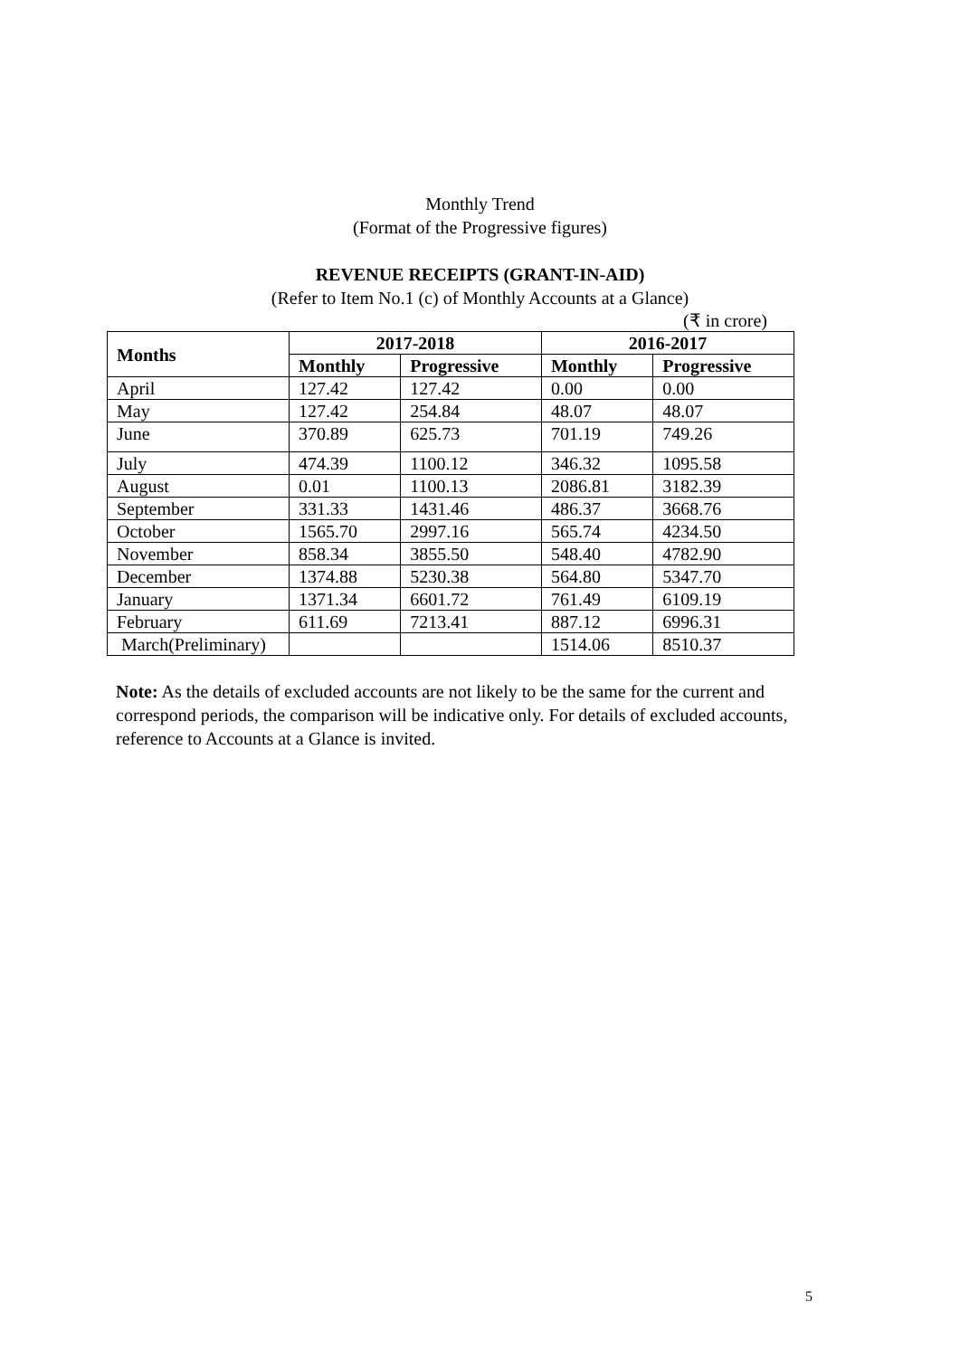Monthly Trend
(Format of the Progressive figures)
REVENUE RECEIPTS (GRANT-IN-AID)
(Refer to Item No.1 (c) of Monthly Accounts at a Glance)
(₹ in crore)
| Months | 2017-2018 | | 2016-2017 | |
| --- | --- | --- | --- | --- |
| | Monthly | Progressive | Monthly | Progressive |
| April | 127.42 | 127.42 | 0.00 | 0.00 |
| May | 127.42 | 254.84 | 48.07 | 48.07 |
| June | 370.89 | 625.73 | 701.19 | 749.26 |
| July | 474.39 | 1100.12 | 346.32 | 1095.58 |
| August | 0.01 | 1100.13 | 2086.81 | 3182.39 |
| September | 331.33 | 1431.46 | 486.37 | 3668.76 |
| October | 1565.70 | 2997.16 | 565.74 | 4234.50 |
| November | 858.34 | 3855.50 | 548.40 | 4782.90 |
| December | 1374.88 | 5230.38 | 564.80 | 5347.70 |
| January | 1371.34 | 6601.72 | 761.49 | 6109.19 |
| February | 611.69 | 7213.41 | 887.12 | 6996.31 |
| March(Preliminary) | | | 1514.06 | 8510.37 |
Note: As the details of excluded accounts are not likely to be the same for the current and correspond periods, the comparison will be indicative only. For details of excluded accounts, reference to Accounts at a Glance is invited.
5